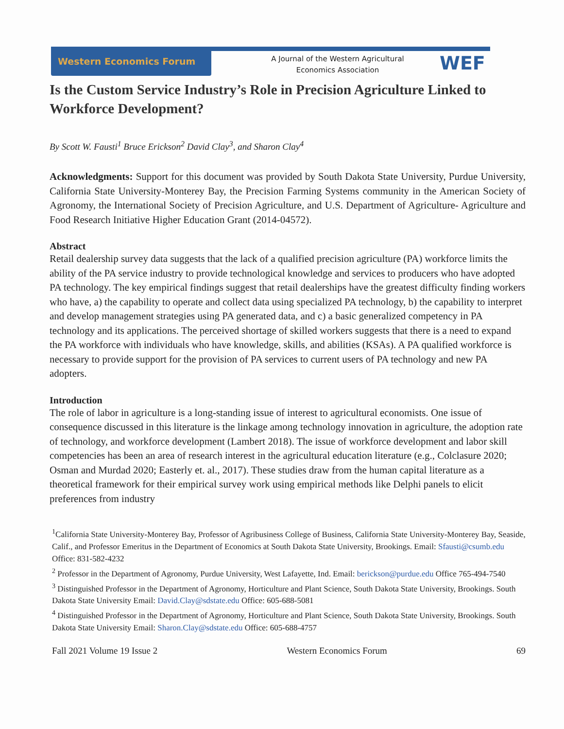Western Economics Forum
A Journal of the Western Agricultural Economics Association
WEF
Is the Custom Service Industry’s Role in Precision Agriculture Linked to Workforce Development?
By Scott W. Fausti<sup>1</sup> Bruce Erickson<sup>2</sup> David Clay<sup>3</sup>, and Sharon Clay<sup>4</sup>
Acknowledgments: Support for this document was provided by South Dakota State University, Purdue University, California State University-Monterey Bay, the Precision Farming Systems community in the American Society of Agronomy, the International Society of Precision Agriculture, and U.S. Department of Agriculture- Agriculture and Food Research Initiative Higher Education Grant (2014-04572).
Abstract
Retail dealership survey data suggests that the lack of a qualified precision agriculture (PA) workforce limits the ability of the PA service industry to provide technological knowledge and services to producers who have adopted PA technology. The key empirical findings suggest that retail dealerships have the greatest difficulty finding workers who have, a) the capability to operate and collect data using specialized PA technology, b) the capability to interpret and develop management strategies using PA generated data, and c) a basic generalized competency in PA technology and its applications. The perceived shortage of skilled workers suggests that there is a need to expand the PA workforce with individuals who have knowledge, skills, and abilities (KSAs). A PA qualified workforce is necessary to provide support for the provision of PA services to current users of PA technology and new PA adopters.
Introduction
The role of labor in agriculture is a long-standing issue of interest to agricultural economists. One issue of consequence discussed in this literature is the linkage among technology innovation in agriculture, the adoption rate of technology, and workforce development (Lambert 2018). The issue of workforce development and labor skill competencies has been an area of research interest in the agricultural education literature (e.g., Colclasure 2020; Osman and Murdad 2020; Easterly et. al., 2017). These studies draw from the human capital literature as a theoretical framework for their empirical survey work using empirical methods like Delphi panels to elicit preferences from industry
<sup>1</sup> California State University-Monterey Bay, Professor of Agribusiness College of Business, California State University-Monterey Bay, Seaside, Calif., and Professor Emeritus in the Department of Economics at South Dakota State University, Brookings. Email: Sfausti@csumb.edu Office: 831-582-4232
<sup>2</sup> Professor in the Department of Agronomy, Purdue University, West Lafayette, Ind. Email: berickson@purdue.edu Office 765-494-7540
<sup>3</sup> Distinguished Professor in the Department of Agronomy, Horticulture and Plant Science, South Dakota State University, Brookings. South Dakota State University Email: David.Clay@sdstate.edu Office: 605-688-5081
<sup>4</sup> Distinguished Professor in the Department of Agronomy, Horticulture and Plant Science, South Dakota State University, Brookings. South Dakota State University Email: Sharon.Clay@sdstate.edu Office: 605-688-4757
Fall 2021 Volume 19 Issue 2 Western Economics Forum 69